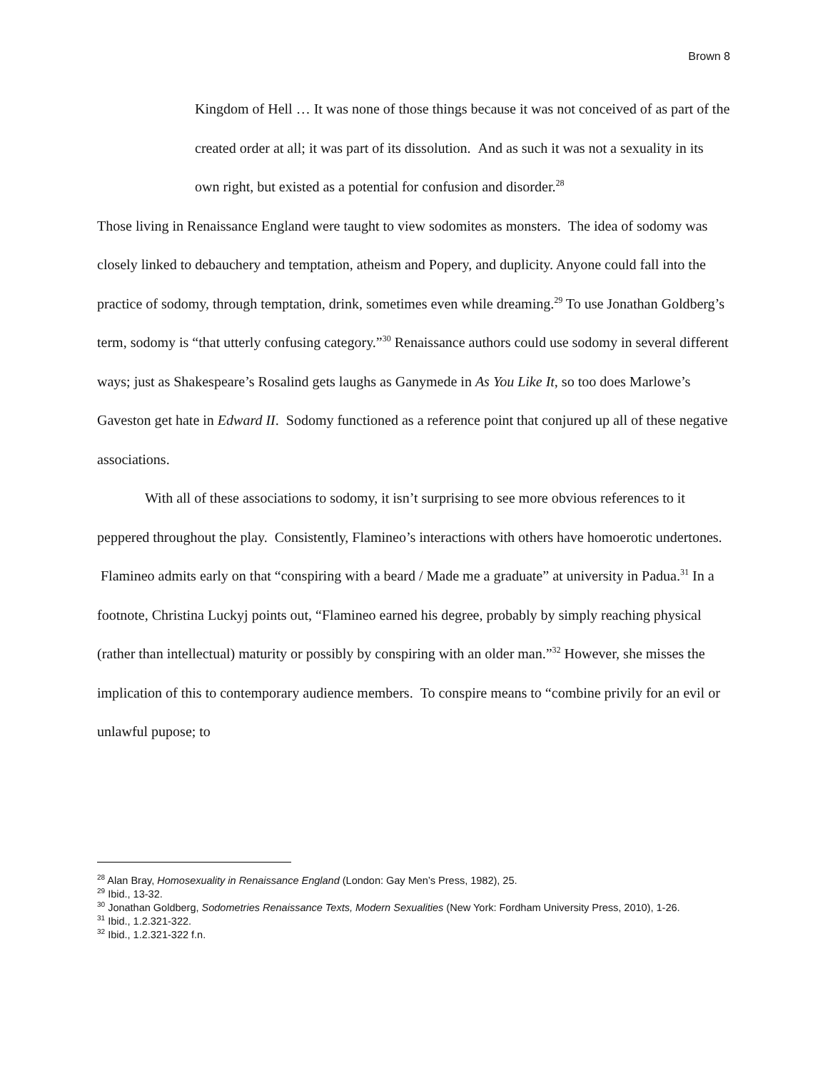Brown 8
Kingdom of Hell … It was none of those things because it was not conceived of as part of the created order at all; it was part of its dissolution. And as such it was not a sexuality in its own right, but existed as a potential for confusion and disorder.<sup>28</sup>
Those living in Renaissance England were taught to view sodomites as monsters. The idea of sodomy was closely linked to debauchery and temptation, atheism and Popery, and duplicity. Anyone could fall into the practice of sodomy, through temptation, drink, sometimes even while dreaming.<sup>29</sup> To use Jonathan Goldberg’s term, sodomy is “that utterly confusing category.”<sup>30</sup> Renaissance authors could use sodomy in several different ways; just as Shakespeare’s Rosalind gets laughs as Ganymede in As You Like It, so too does Marlowe’s Gaveston get hate in Edward II. Sodomy functioned as a reference point that conjured up all of these negative associations.
With all of these associations to sodomy, it isn’t surprising to see more obvious references to it peppered throughout the play. Consistently, Flamineo’s interactions with others have homoerotic undertones. Flamineo admits early on that “conspiring with a beard / Made me a graduate” at university in Padua.<sup>31</sup> In a footnote, Christina Luckyj points out, “Flamineo earned his degree, probably by simply reaching physical (rather than intellectual) maturity or possibly by conspiring with an older man.”<sup>32</sup> However, she misses the implication of this to contemporary audience members. To conspire means to “combine privily for an evil or unlawful pupose; to
<sup>28</sup> Alan Bray, Homosexuality in Renaissance England (London: Gay Men’s Press, 1982), 25.
<sup>29</sup> Ibid., 13-32.
<sup>30</sup> Jonathan Goldberg, Sodometries Renaissance Texts, Modern Sexualities (New York: Fordham University Press, 2010), 1-26.
<sup>31</sup> Ibid., 1.2.321-322.
<sup>32</sup> Ibid., 1.2.321-322 f.n.